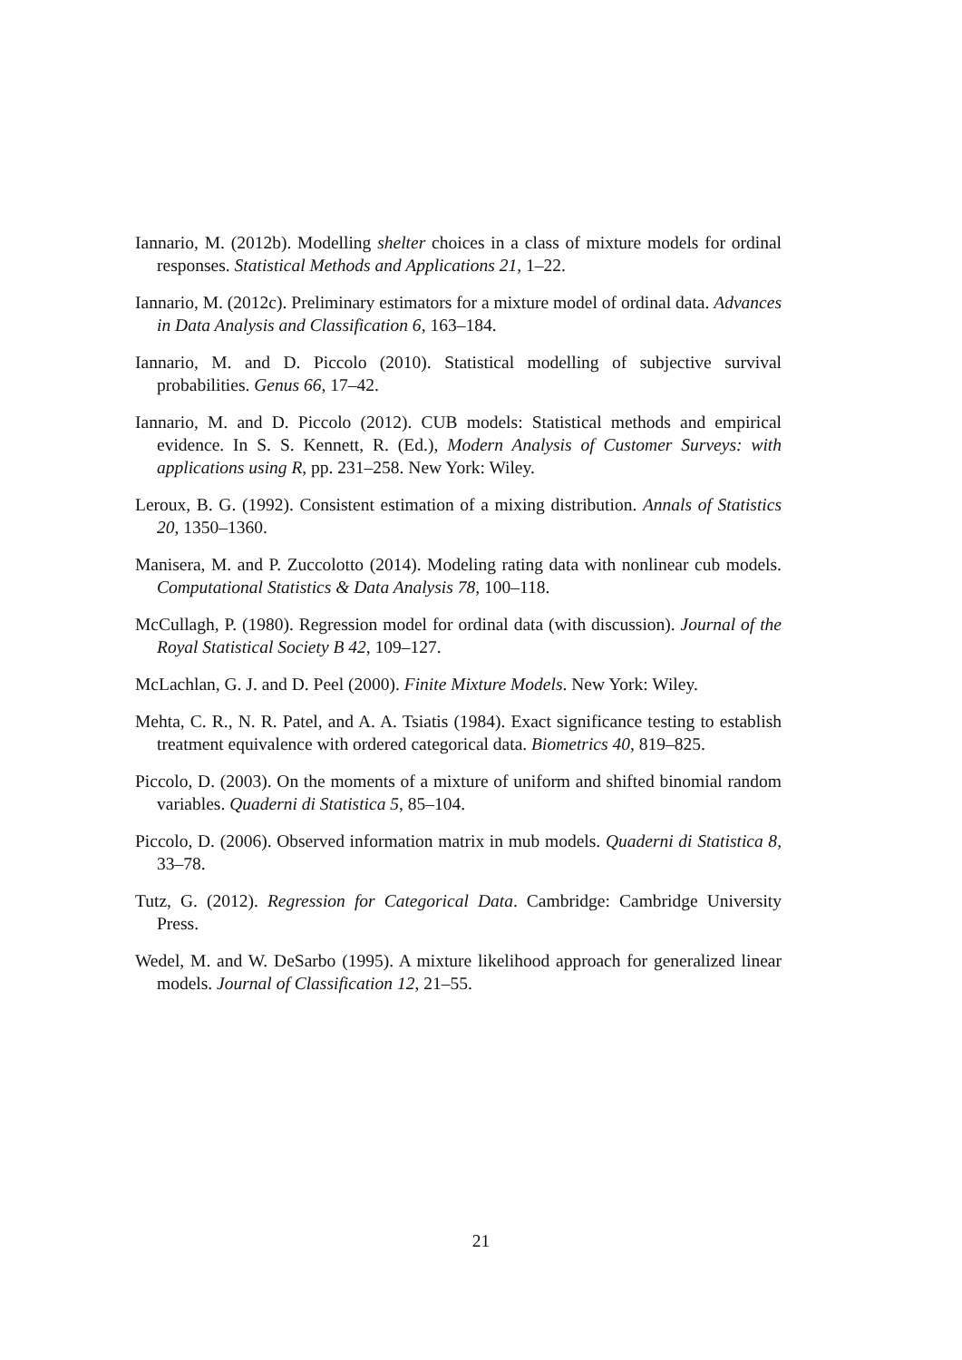Iannario, M. (2012b). Modelling shelter choices in a class of mixture models for ordinal responses. Statistical Methods and Applications 21, 1–22.
Iannario, M. (2012c). Preliminary estimators for a mixture model of ordinal data. Advances in Data Analysis and Classification 6, 163–184.
Iannario, M. and D. Piccolo (2010). Statistical modelling of subjective survival probabilities. Genus 66, 17–42.
Iannario, M. and D. Piccolo (2012). CUB models: Statistical methods and empirical evidence. In S. S. Kennett, R. (Ed.), Modern Analysis of Customer Surveys: with applications using R, pp. 231–258. New York: Wiley.
Leroux, B. G. (1992). Consistent estimation of a mixing distribution. Annals of Statistics 20, 1350–1360.
Manisera, M. and P. Zuccolotto (2014). Modeling rating data with nonlinear cub models. Computational Statistics & Data Analysis 78, 100–118.
McCullagh, P. (1980). Regression model for ordinal data (with discussion). Journal of the Royal Statistical Society B 42, 109–127.
McLachlan, G. J. and D. Peel (2000). Finite Mixture Models. New York: Wiley.
Mehta, C. R., N. R. Patel, and A. A. Tsiatis (1984). Exact significance testing to establish treatment equivalence with ordered categorical data. Biometrics 40, 819–825.
Piccolo, D. (2003). On the moments of a mixture of uniform and shifted binomial random variables. Quaderni di Statistica 5, 85–104.
Piccolo, D. (2006). Observed information matrix in mub models. Quaderni di Statistica 8, 33–78.
Tutz, G. (2012). Regression for Categorical Data. Cambridge: Cambridge University Press.
Wedel, M. and W. DeSarbo (1995). A mixture likelihood approach for generalized linear models. Journal of Classification 12, 21–55.
21